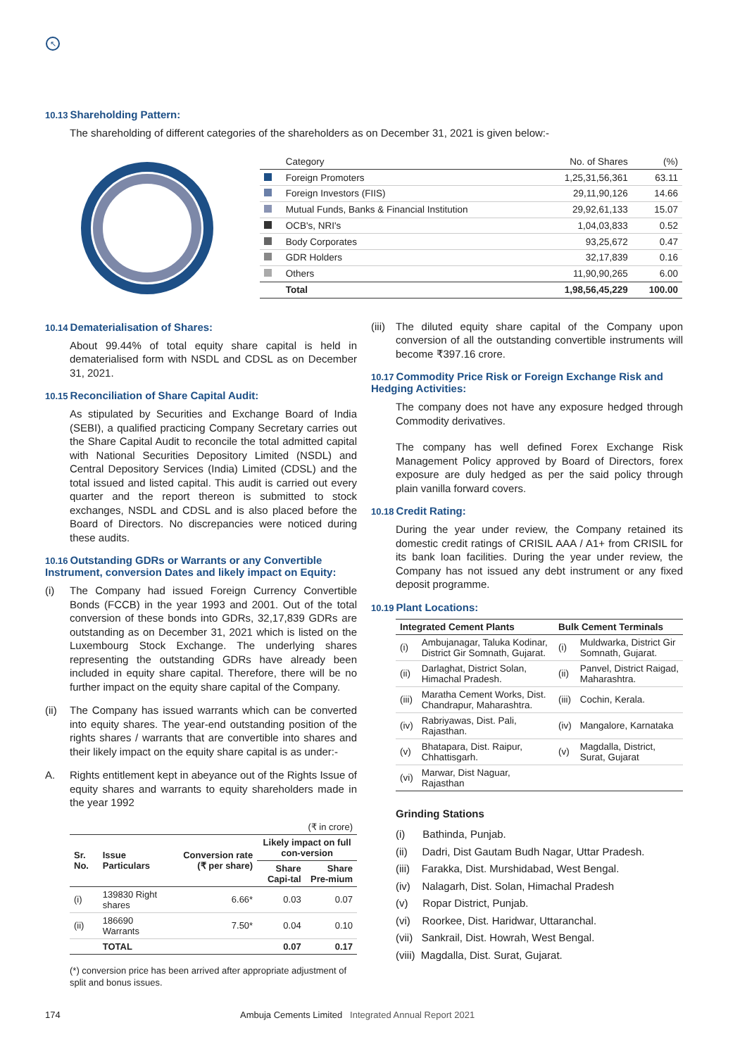↖
10.13 Shareholding Pattern:
The shareholding of different categories of the shareholders as on December 31, 2021 is given below:-
| | Category | No. of Shares | (%) |
| --- | --- | --- | --- |
| | Foreign Promoters | 1,25,31,56,361 | 63.11 |
| | Foreign Investors (FIIS) | 29,11,90,126 | 14.66 |
| | Mutual Funds, Banks & Financial Institution | 29,92,61,133 | 15.07 |
| | OCB's, NRI's | 1,04,03,833 | 0.52 |
| | Body Corporates | 93,25,672 | 0.47 |
| | GDR Holders | 32,17,839 | 0.16 |
| | Others | 11,90,90,265 | 6.00 |
| | Total | 1,98,56,45,229 | 100.00 |
10.14 Dematerialisation of Shares:
About 99.44% of total equity share capital is held in dematerialised form with NSDL and CDSL as on December 31, 2021.
10.15 Reconciliation of Share Capital Audit:
As stipulated by Securities and Exchange Board of India (SEBI), a qualified practicing Company Secretary carries out the Share Capital Audit to reconcile the total admitted capital with National Securities Depository Limited (NSDL) and Central Depository Services (India) Limited (CDSL) and the total issued and listed capital. This audit is carried out every quarter and the report thereon is submitted to stock exchanges, NSDL and CDSL and is also placed before the Board of Directors. No discrepancies were noticed during these audits.
10.16 Outstanding GDRs or Warrants or any Convertible Instrument, conversion Dates and likely impact on Equity:
(i) The Company had issued Foreign Currency Convertible Bonds (FCCB) in the year 1993 and 2001. Out of the total conversion of these bonds into GDRs, 32,17,839 GDRs are outstanding as on December 31, 2021 which is listed on the Luxembourg Stock Exchange. The underlying shares representing the outstanding GDRs have already been included in equity share capital. Therefore, there will be no further impact on the equity share capital of the Company.
(ii) The Company has issued warrants which can be converted into equity shares. The year-end outstanding position of the rights shares / warrants that are convertible into shares and their likely impact on the equity share capital is as under:-
A. Rights entitlement kept in abeyance out of the Rights Issue of equity shares and warrants to equity shareholders made in the year 1992
| (₹ in crore) | | | | |
| Sr. No. | Issue Particulars | Conversion rate (₹ per share) | Likely impact on full con-version | |
| | | | Share Capi-tal | Share Pre-mium |
| (i) | 139830 Right shares | 6.66* | 0.03 | 0.07 |
| (ii) | 186690 Warrants | 7.50* | 0.04 | 0.10 |
| | TOTAL | | 0.07 | 0.17 |
(*) conversion price has been arrived after appropriate adjustment of split and bonus issues.
(iii) The diluted equity share capital of the Company upon conversion of all the outstanding convertible instruments will become ₹397.16 crore.
10.17 Commodity Price Risk or Foreign Exchange Risk and Hedging Activities:
The company does not have any exposure hedged through Commodity derivatives.
The company has well defined Forex Exchange Risk Management Policy approved by Board of Directors, forex exposure are duly hedged as per the said policy through plain vanilla forward covers.
10.18 Credit Rating:
During the year under review, the Company retained its domestic credit ratings of CRISIL AAA / A1+ from CRISIL for its bank loan facilities. During the year under review, the Company has not issued any debt instrument or any fixed deposit programme.
10.19 Plant Locations:
| Integrated Cement Plants | | Bulk Cement Terminals | |
| --- | --- | --- | --- |
| (i) | Ambujanagar, Taluka Kodinar, District Gir Somnath, Gujarat. | (i) | Muldwarka, District Gir Somnath, Gujarat. |
| (ii) | Darlaghat, District Solan, Himachal Pradesh. | (ii) | Panvel, District Raigad, Maharashtra. |
| (iii) | Maratha Cement Works, Dist. Chandrapur, Maharashtra. | (iii) | Cochin, Kerala. |
| (iv) | Rabriyawas, Dist. Pali, Rajasthan. | (iv) | Mangalore, Karnataka |
| (v) | Bhatapara, Dist. Raipur, Chhattisgarh. | (v) | Magdalla, District, Surat, Gujarat |
| (vi) | Marwar, Dist Naguar, Rajasthan | | |
Grinding Stations
(i) Bathinda, Punjab.
(ii) Dadri, Dist Gautam Budh Nagar, Uttar Pradesh.
(iii) Farakka, Dist. Murshidabad, West Bengal.
(iv) Nalagarh, Dist. Solan, Himachal Pradesh
(v) Ropar District, Punjab.
(vi) Roorkee, Dist. Haridwar, Uttaranchal.
(vii) Sankrail, Dist. Howrah, West Bengal.
(viii) Magdalla, Dist. Surat, Gujarat.
174 Ambuja Cements Limited Integrated Annual Report 2021